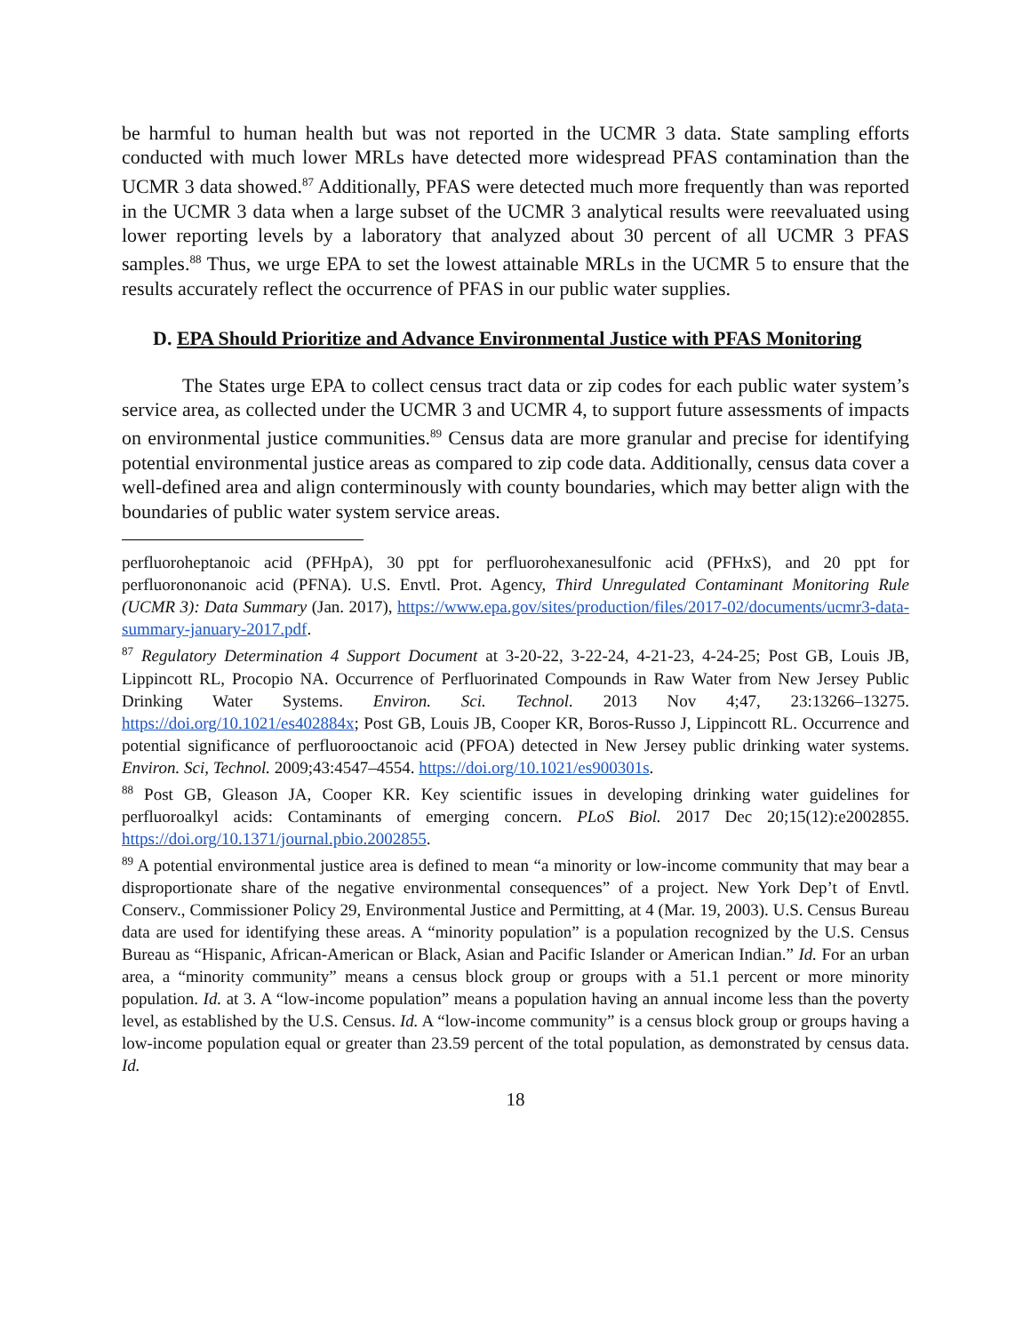be harmful to human health but was not reported in the UCMR 3 data. State sampling efforts conducted with much lower MRLs have detected more widespread PFAS contamination than the UCMR 3 data showed.<sup>87</sup> Additionally, PFAS were detected much more frequently than was reported in the UCMR 3 data when a large subset of the UCMR 3 analytical results were reevaluated using lower reporting levels by a laboratory that analyzed about 30 percent of all UCMR 3 PFAS samples.<sup>88</sup> Thus, we urge EPA to set the lowest attainable MRLs in the UCMR 5 to ensure that the results accurately reflect the occurrence of PFAS in our public water supplies.
D. EPA Should Prioritize and Advance Environmental Justice with PFAS Monitoring
The States urge EPA to collect census tract data or zip codes for each public water system’s service area, as collected under the UCMR 3 and UCMR 4, to support future assessments of impacts on environmental justice communities.<sup>89</sup> Census data are more granular and precise for identifying potential environmental justice areas as compared to zip code data. Additionally, census data cover a well-defined area and align conterminously with county boundaries, which may better align with the boundaries of public water system service areas.
perfluoroheptanoic acid (PFHpA), 30 ppt for perfluorohexanesulfonic acid (PFHxS), and 20 ppt for perfluorononanoic acid (PFNA). U.S. Envtl. Prot. Agency, Third Unregulated Contaminant Monitoring Rule (UCMR 3): Data Summary (Jan. 2017), https://www.epa.gov/sites/production/files/2017-02/documents/ucmr3-data-summary-january-2017.pdf.
<sup>87</sup> Regulatory Determination 4 Support Document at 3-20-22, 3-22-24, 4-21-23, 4-24-25; Post GB, Louis JB, Lippincott RL, Procopio NA. Occurrence of Perfluorinated Compounds in Raw Water from New Jersey Public Drinking Water Systems. Environ. Sci. Technol. 2013 Nov 4;47, 23:13266–13275. https://doi.org/10.1021/es402884x; Post GB, Louis JB, Cooper KR, Boros-Russo J, Lippincott RL. Occurrence and potential significance of perfluorooctanoic acid (PFOA) detected in New Jersey public drinking water systems. Environ. Sci, Technol. 2009;43:4547–4554. https://doi.org/10.1021/es900301s.
<sup>88</sup> Post GB, Gleason JA, Cooper KR. Key scientific issues in developing drinking water guidelines for perfluoroalkyl acids: Contaminants of emerging concern. PLoS Biol. 2017 Dec 20;15(12):e2002855. https://doi.org/10.1371/journal.pbio.2002855.
<sup>89</sup> A potential environmental justice area is defined to mean “a minority or low-income community that may bear a disproportionate share of the negative environmental consequences” of a project. New York Dep’t of Envtl. Conserv., Commissioner Policy 29, Environmental Justice and Permitting, at 4 (Mar. 19, 2003). U.S. Census Bureau data are used for identifying these areas. A “minority population” is a population recognized by the U.S. Census Bureau as “Hispanic, African-American or Black, Asian and Pacific Islander or American Indian.” Id. For an urban area, a “minority community” means a census block group or groups with a 51.1 percent or more minority population. Id. at 3. A “low-income population” means a population having an annual income less than the poverty level, as established by the U.S. Census. Id. A “low-income community” is a census block group or groups having a low-income population equal or greater than 23.59 percent of the total population, as demonstrated by census data. Id.
18